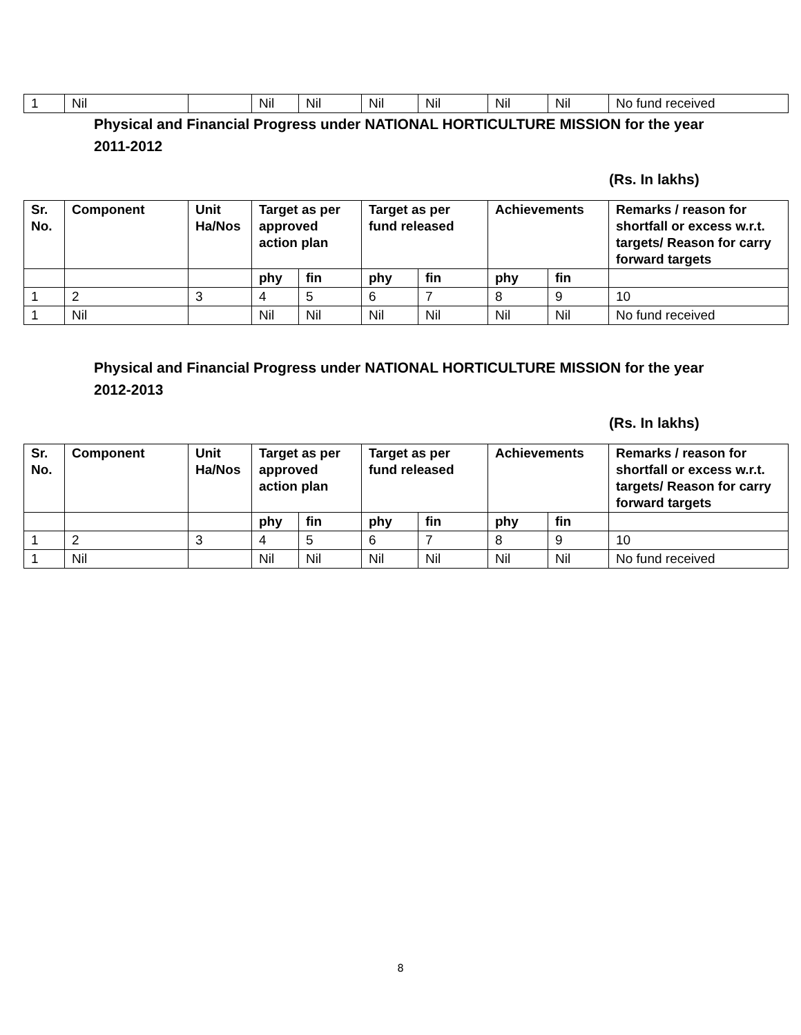| 1 | Nil | | Nil | Nil | Nil | Nil | Nil | Nil | No fund received |
Physical and Financial Progress under NATIONAL HORTICULTURE MISSION for the year 2011-2012
(Rs. In lakhs)
| Sr. No. | Component | Unit Ha/Nos | Target as per approved action plan | | Target as per fund released | | Achievements | | Remarks / reason for shortfall or excess w.r.t. targets/ Reason for carry forward targets |
| --- | --- | --- | --- | --- | --- | --- | --- | --- | --- |
| | | | phy | fin | phy | fin | phy | fin | |
| 1 | 2 | 3 | 4 | 5 | 6 | 7 | 8 | 9 | 10 |
| 1 | Nil | | Nil | Nil | Nil | Nil | Nil | Nil | No fund received |
Physical and Financial Progress under NATIONAL HORTICULTURE MISSION for the year 2012-2013
(Rs. In lakhs)
| Sr. No. | Component | Unit Ha/Nos | Target as per approved action plan | | Target as per fund released | | Achievements | | Remarks / reason for shortfall or excess w.r.t. targets/ Reason for carry forward targets |
| --- | --- | --- | --- | --- | --- | --- | --- | --- | --- |
| | | | phy | fin | phy | fin | phy | fin | |
| 1 | 2 | 3 | 4 | 5 | 6 | 7 | 8 | 9 | 10 |
| 1 | Nil | | Nil | Nil | Nil | Nil | Nil | Nil | No fund received |
8